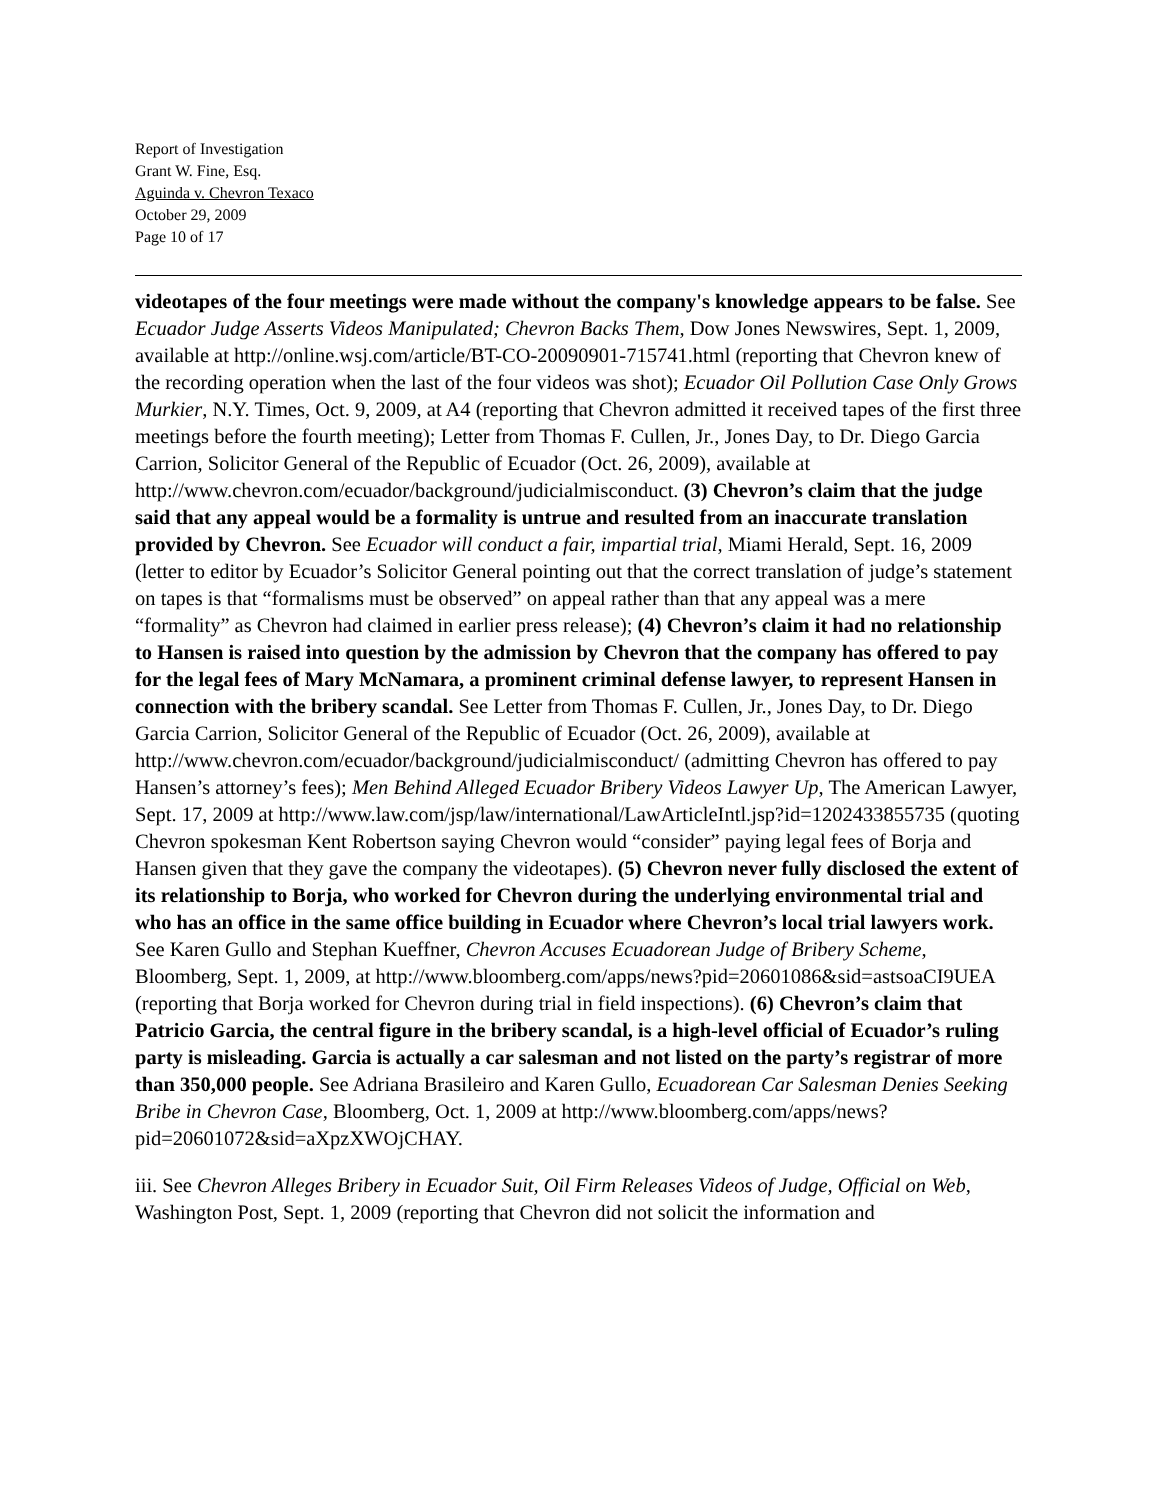Report of Investigation
Grant W. Fine, Esq.
Aguinda v. Chevron Texaco
October 29, 2009
Page 10 of 17
videotapes of the four meetings were made without the company's knowledge appears to be false. See Ecuador Judge Asserts Videos Manipulated; Chevron Backs Them, Dow Jones Newswires, Sept. 1, 2009, available at http://online.wsj.com/article/BT-CO-20090901-715741.html (reporting that Chevron knew of the recording operation when the last of the four videos was shot); Ecuador Oil Pollution Case Only Grows Murkier, N.Y. Times, Oct. 9, 2009, at A4 (reporting that Chevron admitted it received tapes of the first three meetings before the fourth meeting); Letter from Thomas F. Cullen, Jr., Jones Day, to Dr. Diego Garcia Carrion, Solicitor General of the Republic of Ecuador (Oct. 26, 2009), available at http://www.chevron.com/ecuador/background/judicialmisconduct. (3) Chevron’s claim that the judge said that any appeal would be a formality is untrue and resulted from an inaccurate translation provided by Chevron. See Ecuador will conduct a fair, impartial trial, Miami Herald, Sept. 16, 2009 (letter to editor by Ecuador’s Solicitor General pointing out that the correct translation of judge’s statement on tapes is that “formalisms must be observed” on appeal rather than that any appeal was a mere “formality” as Chevron had claimed in earlier press release); (4) Chevron’s claim it had no relationship to Hansen is raised into question by the admission by Chevron that the company has offered to pay for the legal fees of Mary McNamara, a prominent criminal defense lawyer, to represent Hansen in connection with the bribery scandal. See Letter from Thomas F. Cullen, Jr., Jones Day, to Dr. Diego Garcia Carrion, Solicitor General of the Republic of Ecuador (Oct. 26, 2009), available at http://www.chevron.com/ecuador/background/judicialmisconduct/ (admitting Chevron has offered to pay Hansen’s attorney’s fees); Men Behind Alleged Ecuador Bribery Videos Lawyer Up, The American Lawyer, Sept. 17, 2009 at http://www.law.com/jsp/law/international/LawArticleIntl.jsp?id=1202433855735 (quoting Chevron spokesman Kent Robertson saying Chevron would “consider” paying legal fees of Borja and Hansen given that they gave the company the videotapes). (5) Chevron never fully disclosed the extent of its relationship to Borja, who worked for Chevron during the underlying environmental trial and who has an office in the same office building in Ecuador where Chevron’s local trial lawyers work. See Karen Gullo and Stephan Kueffner, Chevron Accuses Ecuadorean Judge of Bribery Scheme, Bloomberg, Sept. 1, 2009, at http://www.bloomberg.com/apps/news?pid=20601086&sid=astsoaCI9UEA (reporting that Borja worked for Chevron during trial in field inspections). (6) Chevron’s claim that Patricio Garcia, the central figure in the bribery scandal, is a high-level official of Ecuador’s ruling party is misleading. Garcia is actually a car salesman and not listed on the party’s registrar of more than 350,000 people. See Adriana Brasileiro and Karen Gullo, Ecuadorean Car Salesman Denies Seeking Bribe in Chevron Case, Bloomberg, Oct. 1, 2009 at http://www.bloomberg.com/apps/news?pid=20601072&sid=aXpzXWOjCHAY.
iii. See Chevron Alleges Bribery in Ecuador Suit, Oil Firm Releases Videos of Judge, Official on Web, Washington Post, Sept. 1, 2009 (reporting that Chevron did not solicit the information and